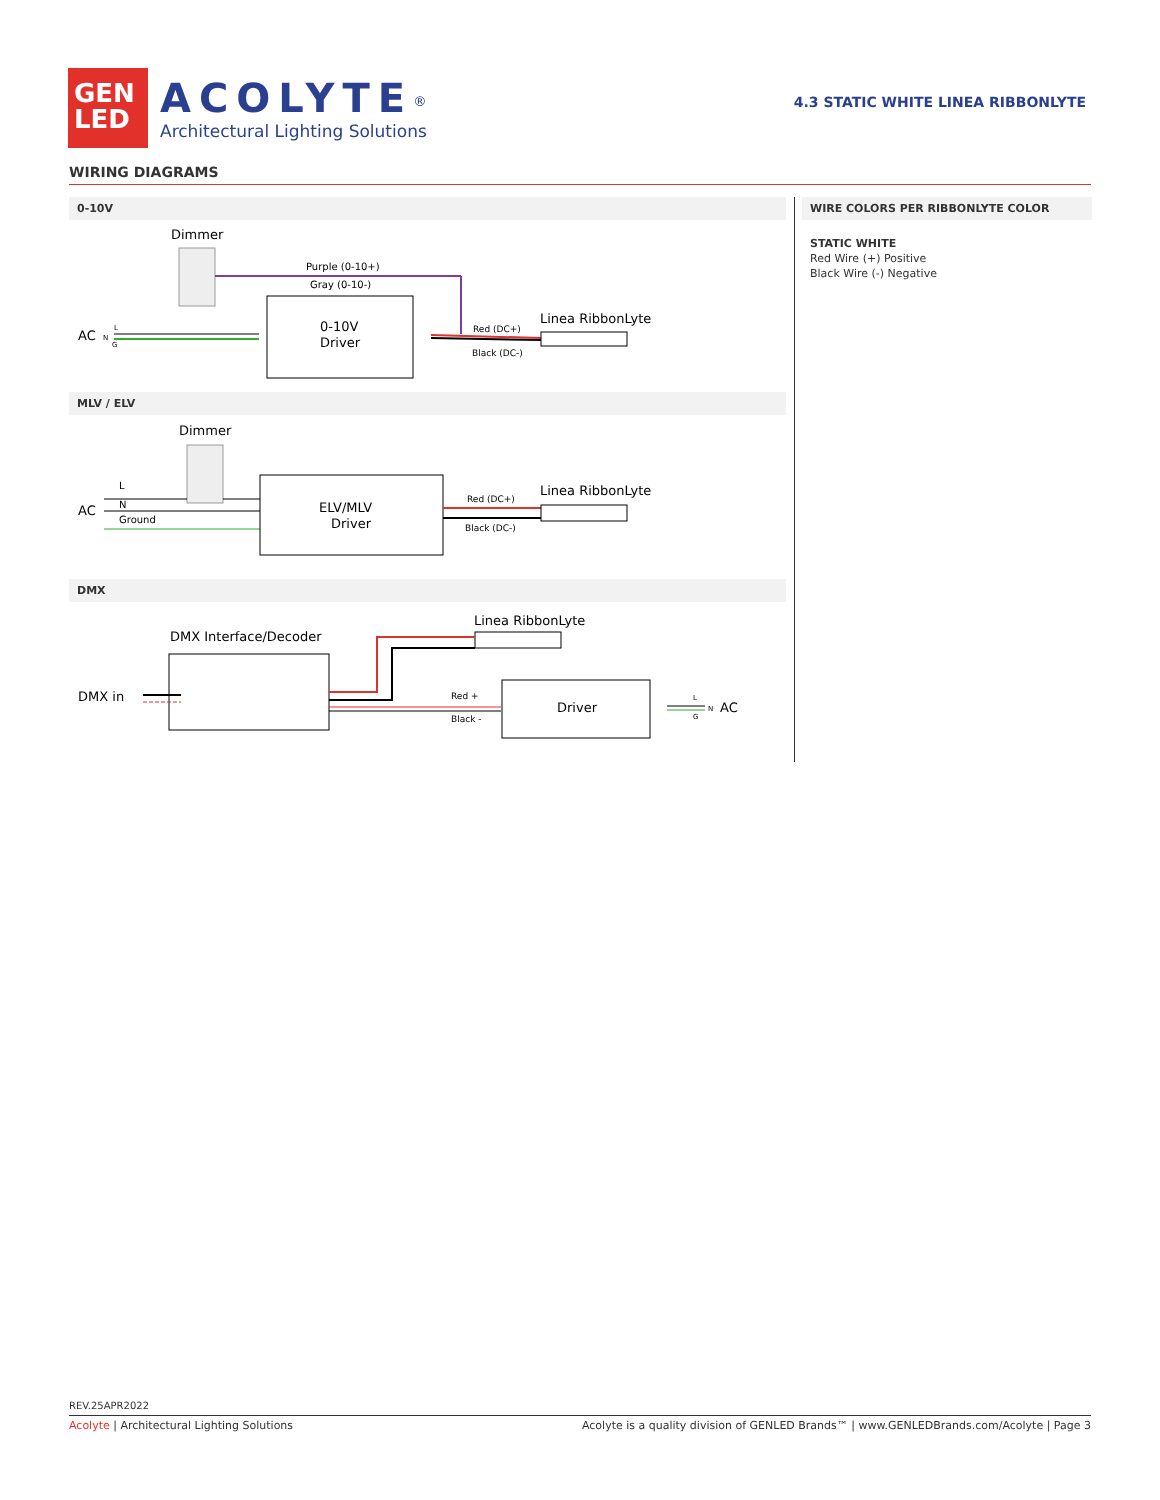GEN
LED
ACOLYTE<sup>®</sup>
Architectural Lighting Solutions
4.3 STATIC WHITE LINEA RIBBONLYTE
WIRING DIAGRAMS
0-10V
Dimmer
Purple (0-10+)
Gray (0-10-)
AC
L
N
G
0-10V
Driver
Red (DC+)
Black (DC-)
Linea RibbonLyte
MLV / ELV
Dimmer
AC
L
N
Ground
ELV/MLV
Driver
Red (DC+)
Black (DC-)
Linea RibbonLyte
DMX
Linea RibbonLyte
DMX Interface/Decoder
DMX in
Red +
Black -
Driver
L
N
G
AC
WIRE COLORS PER RIBBONLYTE COLOR
STATIC WHITE
Red Wire (+) Positive
Black Wire (-) Negative
REV.25APR2022
Acolyte | Architectural Lighting Solutions Acolyte is a quality division of GENLED Brands™ | www.GENLEDBrands.com/Acolyte | Page 3